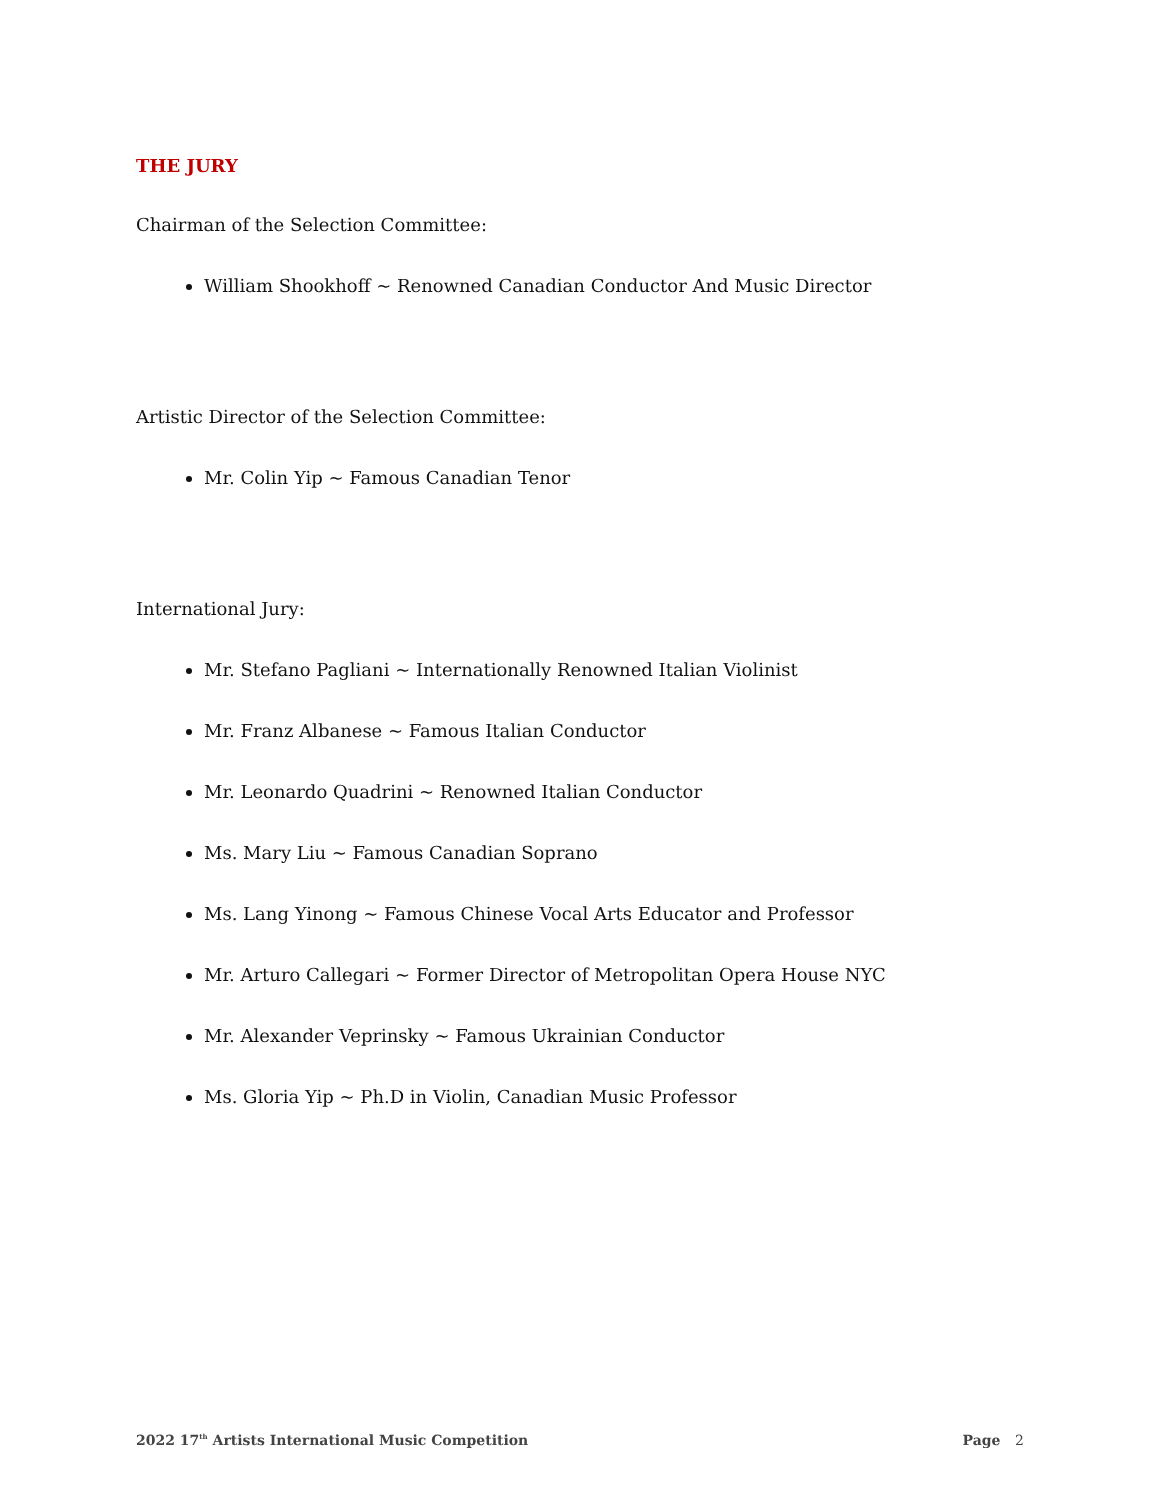THE JURY
Chairman of the Selection Committee:
William Shookhoff ~ Renowned Canadian Conductor And Music Director
Artistic Director of the Selection Committee:
Mr. Colin Yip ~ Famous Canadian Tenor
International Jury:
Mr. Stefano Pagliani ~ Internationally Renowned Italian Violinist
Mr. Franz Albanese ~ Famous Italian Conductor
Mr. Leonardo Quadrini ~ Renowned Italian Conductor
Ms. Mary Liu ~ Famous Canadian Soprano
Ms. Lang Yinong ~ Famous Chinese Vocal Arts Educator and Professor
Mr. Arturo Callegari ~ Former Director of Metropolitan Opera House NYC
Mr. Alexander Veprinsky ~ Famous Ukrainian Conductor
Ms. Gloria Yip ~ Ph.D in Violin, Canadian Music Professor
2022 17<sup>th</sup> Artists International Music Competition Page 2